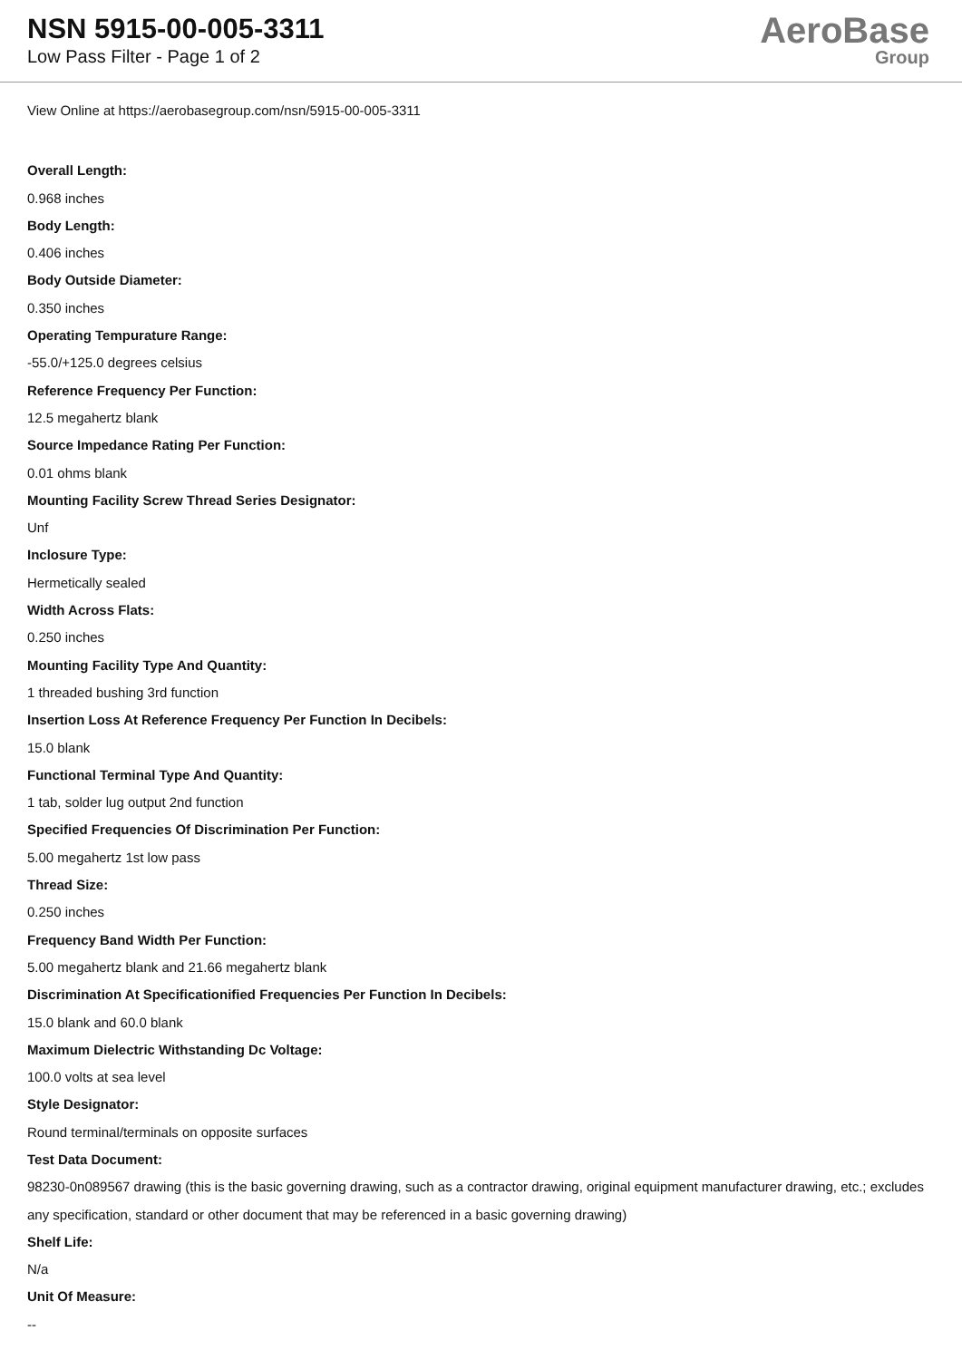NSN 5915-00-005-3311
Low Pass Filter - Page 1 of 2
AeroBase
Group
View Online at https://aerobasegroup.com/nsn/5915-00-005-3311
Overall Length:
0.968 inches
Body Length:
0.406 inches
Body Outside Diameter:
0.350 inches
Operating Tempurature Range:
-55.0/+125.0 degrees celsius
Reference Frequency Per Function:
12.5 megahertz blank
Source Impedance Rating Per Function:
0.01 ohms blank
Mounting Facility Screw Thread Series Designator:
Unf
Inclosure Type:
Hermetically sealed
Width Across Flats:
0.250 inches
Mounting Facility Type And Quantity:
1 threaded bushing 3rd function
Insertion Loss At Reference Frequency Per Function In Decibels:
15.0 blank
Functional Terminal Type And Quantity:
1 tab, solder lug output 2nd function
Specified Frequencies Of Discrimination Per Function:
5.00 megahertz 1st low pass
Thread Size:
0.250 inches
Frequency Band Width Per Function:
5.00 megahertz blank and 21.66 megahertz blank
Discrimination At Specificationified Frequencies Per Function In Decibels:
15.0 blank and 60.0 blank
Maximum Dielectric Withstanding Dc Voltage:
100.0 volts at sea level
Style Designator:
Round terminal/terminals on opposite surfaces
Test Data Document:
98230-0n089567 drawing (this is the basic governing drawing, such as a contractor drawing, original equipment manufacturer drawing, etc.; excludes any specification, standard or other document that may be referenced in a basic governing drawing)
Shelf Life:
N/a
Unit Of Measure:
--